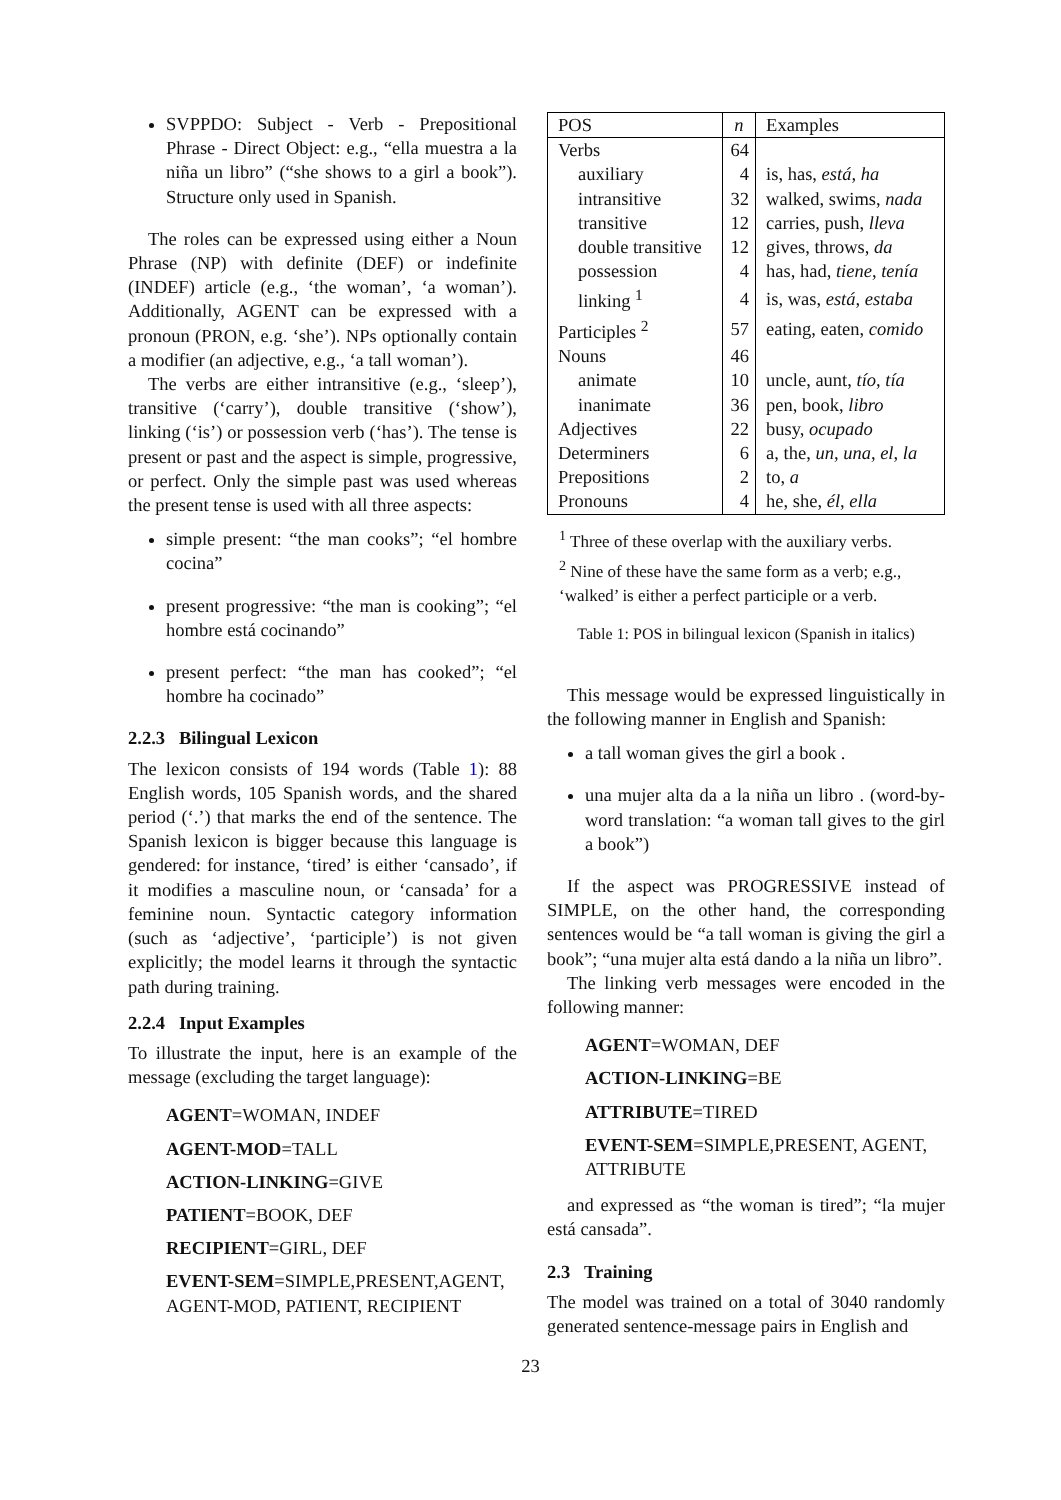SVPPDO: Subject - Verb - Prepositional Phrase - Direct Object: e.g., “ella muestra a la niña un libro” (“she shows to a girl a book”). Structure only used in Spanish.
The roles can be expressed using either a Noun Phrase (NP) with definite (DEF) or indefinite (INDEF) article (e.g., ‘the woman’, ‘a woman’). Additionally, AGENT can be expressed with a pronoun (PRON, e.g. ‘she’). NPs optionally contain a modifier (an adjective, e.g., ‘a tall woman’).
The verbs are either intransitive (e.g., ‘sleep’), transitive (‘carry’), double transitive (‘show’), linking (‘is’) or possession verb (‘has’). The tense is present or past and the aspect is simple, progressive, or perfect. Only the simple past was used whereas the present tense is used with all three aspects:
simple present: “the man cooks”; “el hombre cocina”
present progressive: “the man is cooking”; “el hombre está cocinando”
present perfect: “the man has cooked”; “el hombre ha cocinado”
2.2.3 Bilingual Lexicon
The lexicon consists of 194 words (Table 1): 88 English words, 105 Spanish words, and the shared period (‘.’) that marks the end of the sentence. The Spanish lexicon is bigger because this language is gendered: for instance, ‘tired’ is either ‘cansado’, if it modifies a masculine noun, or ‘cansada’ for a feminine noun. Syntactic category information (such as ‘adjective’, ‘participle’) is not given explicitly; the model learns it through the syntactic path during training.
2.2.4 Input Examples
To illustrate the input, here is an example of the message (excluding the target language):
AGENT=WOMAN, INDEF
AGENT-MOD=TALL
ACTION-LINKING=GIVE
PATIENT=BOOK, DEF
RECIPIENT=GIRL, DEF
EVENT-SEM=SIMPLE,PRESENT,AGENT, AGENT-MOD, PATIENT, RECIPIENT
| POS | n | Examples |
| --- | --- | --- |
| Verbs | 64 | |
| auxiliary | 4 | is, has, está, ha |
| intransitive | 32 | walked, swims, nada |
| transitive | 12 | carries, push, lleva |
| double transitive | 12 | gives, throws, da |
| possession | 4 | has, had, tiene, tenía |
| linking <sup>1</sup> | 4 | is, was, está, estaba |
| Participles <sup>2</sup> | 57 | eating, eaten, comido |
| Nouns | 46 | |
| animate | 10 | uncle, aunt, tío, tía |
| inanimate | 36 | pen, book, libro |
| Adjectives | 22 | busy, ocupado |
| Determiners | 6 | a, the, un, una, el, la |
| Prepositions | 2 | to, a |
| Pronouns | 4 | he, she, él, ella |
<sup>1</sup> Three of these overlap with the auxiliary verbs.
<sup>2</sup> Nine of these have the same form as a verb; e.g., ‘walked’ is either a perfect participle or a verb.
Table 1: POS in bilingual lexicon (Spanish in italics)
This message would be expressed linguistically in the following manner in English and Spanish:
a tall woman gives the girl a book .
una mujer alta da a la niña un libro . (word-by-word translation: “a woman tall gives to the girl a book”)
If the aspect was PROGRESSIVE instead of SIMPLE, on the other hand, the corresponding sentences would be “a tall woman is giving the girl a book”; “una mujer alta está dando a la niña un libro”.
The linking verb messages were encoded in the following manner:
AGENT=WOMAN, DEF
ACTION-LINKING=BE
ATTRIBUTE=TIRED
EVENT-SEM=SIMPLE,PRESENT, AGENT, ATTRIBUTE
and expressed as “the woman is tired”; “la mujer está cansada”.
2.3 Training
The model was trained on a total of 3040 randomly generated sentence-message pairs in English and
23